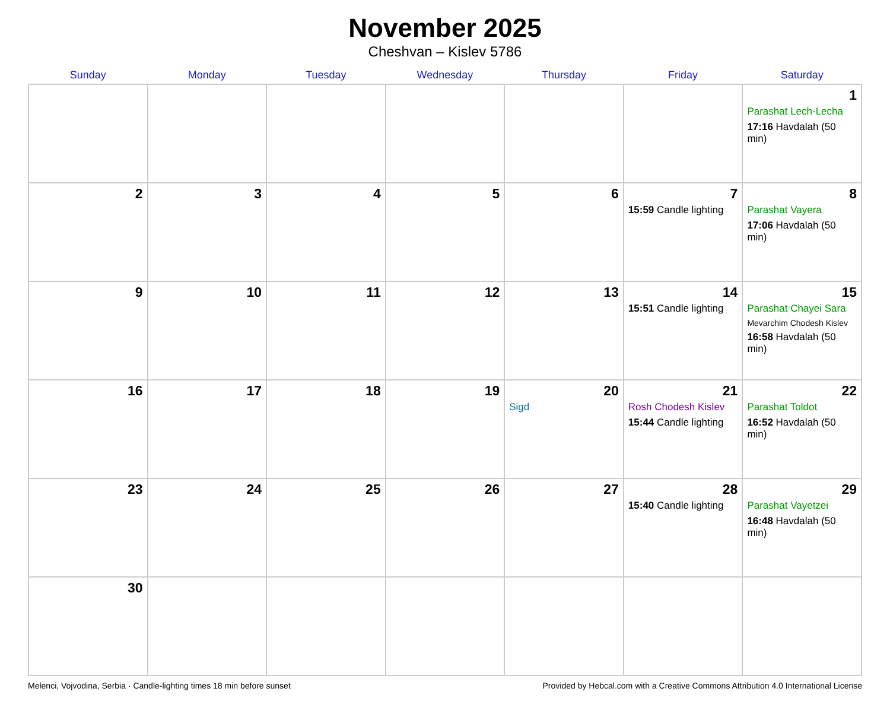November 2025
Cheshvan – Kislev 5786
| Sunday | Monday | Tuesday | Wednesday | Thursday | Friday | Saturday |
| --- | --- | --- | --- | --- | --- | --- |
| | | | | | | 1 Parashat Lech-Lecha 17:16 Havdalah (50 min) |
| 2 | 3 | 4 | 5 | 6 | 7 15:59 Candle lighting | 8 Parashat Vayera 17:06 Havdalah (50 min) |
| 9 | 10 | 11 | 12 | 13 | 14 15:51 Candle lighting | 15 Parashat Chayei Sara Mevarchim Chodesh Kislev 16:58 Havdalah (50 min) |
| 16 | 17 | 18 | 19 | 20 Sigd | 21 Rosh Chodesh Kislev 15:44 Candle lighting | 22 Parashat Toldot 16:52 Havdalah (50 min) |
| 23 | 24 | 25 | 26 | 27 | 28 15:40 Candle lighting | 29 Parashat Vayetzei 16:48 Havdalah (50 min) |
| 30 | | | | | | |
Melenci, Vojvodina, Serbia · Candle-lighting times 18 min before sunset Provided by Hebcal.com with a Creative Commons Attribution 4.0 International License